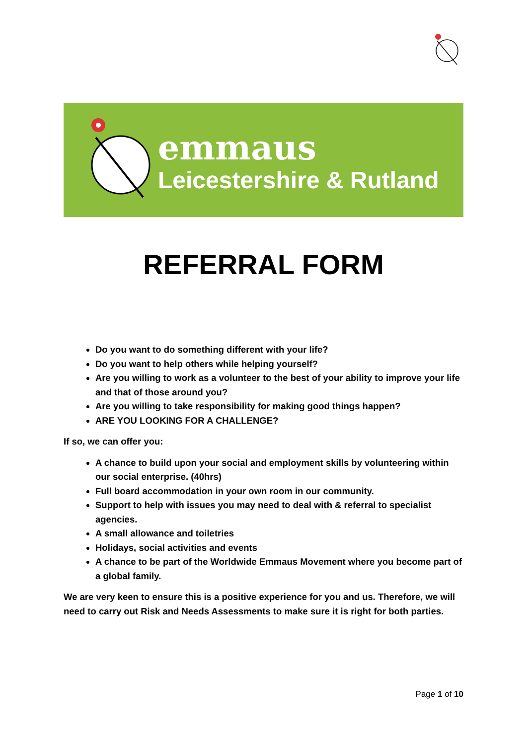emmaus
Leicestershire & Rutland
REFERRAL FORM
Do you want to do something different with your life?
Do you want to help others while helping yourself?
Are you willing to work as a volunteer to the best of your ability to improve your life and that of those around you?
Are you willing to take responsibility for making good things happen?
ARE YOU LOOKING FOR A CHALLENGE?
If so, we can offer you:
A chance to build upon your social and employment skills by volunteering within our social enterprise. (40hrs)
Full board accommodation in your own room in our community.
Support to help with issues you may need to deal with & referral to specialist agencies.
A small allowance and toiletries
Holidays, social activities and events
A chance to be part of the Worldwide Emmaus Movement where you become part of a global family.
We are very keen to ensure this is a positive experience for you and us. Therefore, we will need to carry out Risk and Needs Assessments to make sure it is right for both parties.
Page 1 of 10